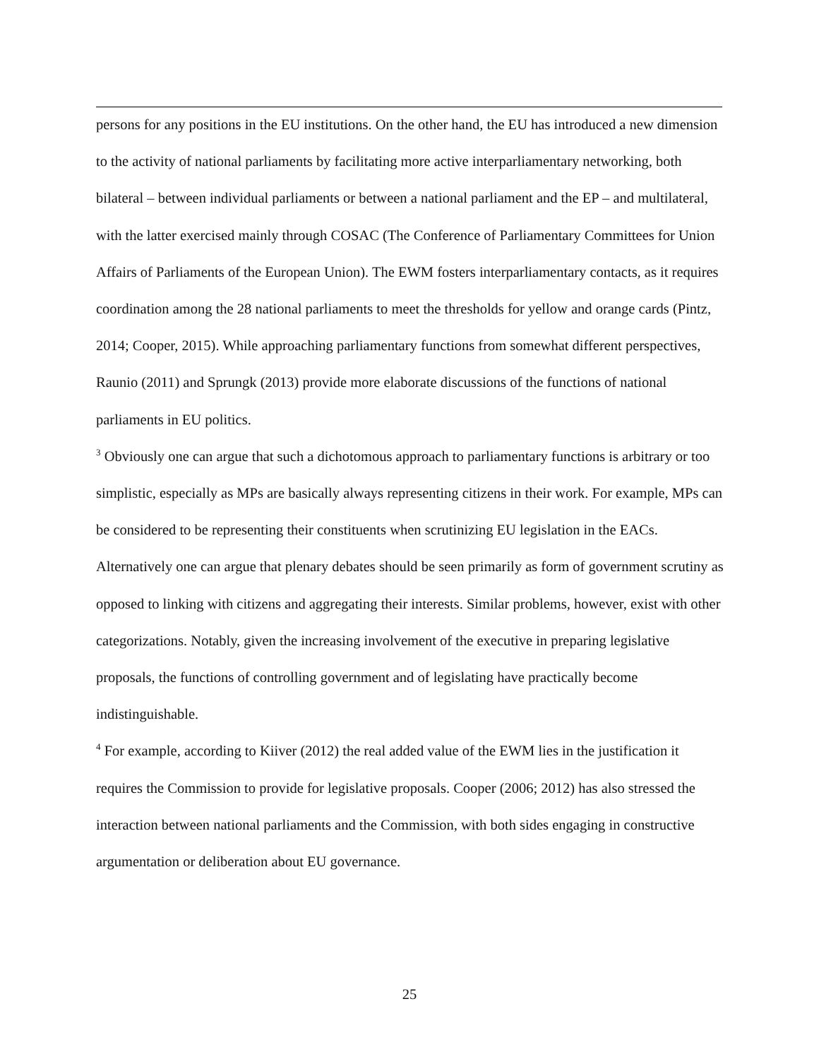persons for any positions in the EU institutions. On the other hand, the EU has introduced a new dimension to the activity of national parliaments by facilitating more active interparliamentary networking, both bilateral – between individual parliaments or between a national parliament and the EP – and multilateral, with the latter exercised mainly through COSAC (The Conference of Parliamentary Committees for Union Affairs of Parliaments of the European Union). The EWM fosters interparliamentary contacts, as it requires coordination among the 28 national parliaments to meet the thresholds for yellow and orange cards (Pintz, 2014; Cooper, 2015). While approaching parliamentary functions from somewhat different perspectives, Raunio (2011) and Sprungk (2013) provide more elaborate discussions of the functions of national parliaments in EU politics.
<sup>3</sup> Obviously one can argue that such a dichotomous approach to parliamentary functions is arbitrary or too simplistic, especially as MPs are basically always representing citizens in their work. For example, MPs can be considered to be representing their constituents when scrutinizing EU legislation in the EACs. Alternatively one can argue that plenary debates should be seen primarily as form of government scrutiny as opposed to linking with citizens and aggregating their interests. Similar problems, however, exist with other categorizations. Notably, given the increasing involvement of the executive in preparing legislative proposals, the functions of controlling government and of legislating have practically become indistinguishable.
<sup>4</sup> For example, according to Kiiver (2012) the real added value of the EWM lies in the justification it requires the Commission to provide for legislative proposals. Cooper (2006; 2012) has also stressed the interaction between national parliaments and the Commission, with both sides engaging in constructive argumentation or deliberation about EU governance.
25